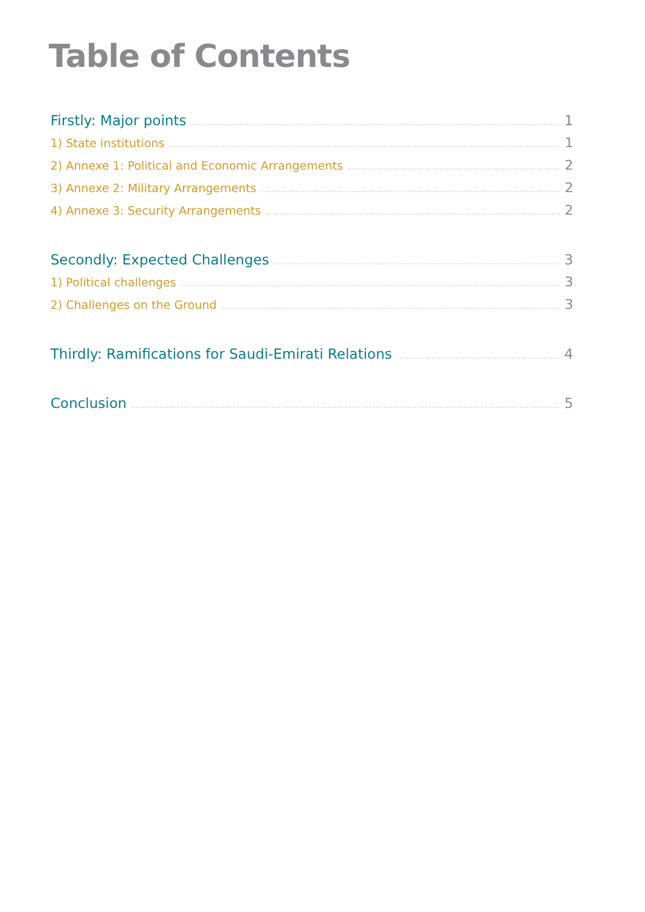Table of Contents
Firstly: Major points 1
1) State institutions 1
2) Annexe 1: Political and Economic Arrangements 2
3) Annexe 2: Military Arrangements 2
4) Annexe 3: Security Arrangements 2
Secondly: Expected Challenges 3
1) Political challenges 3
2) Challenges on the Ground 3
Thirdly: Ramifications for Saudi-Emirati Relations 4
Conclusion 5